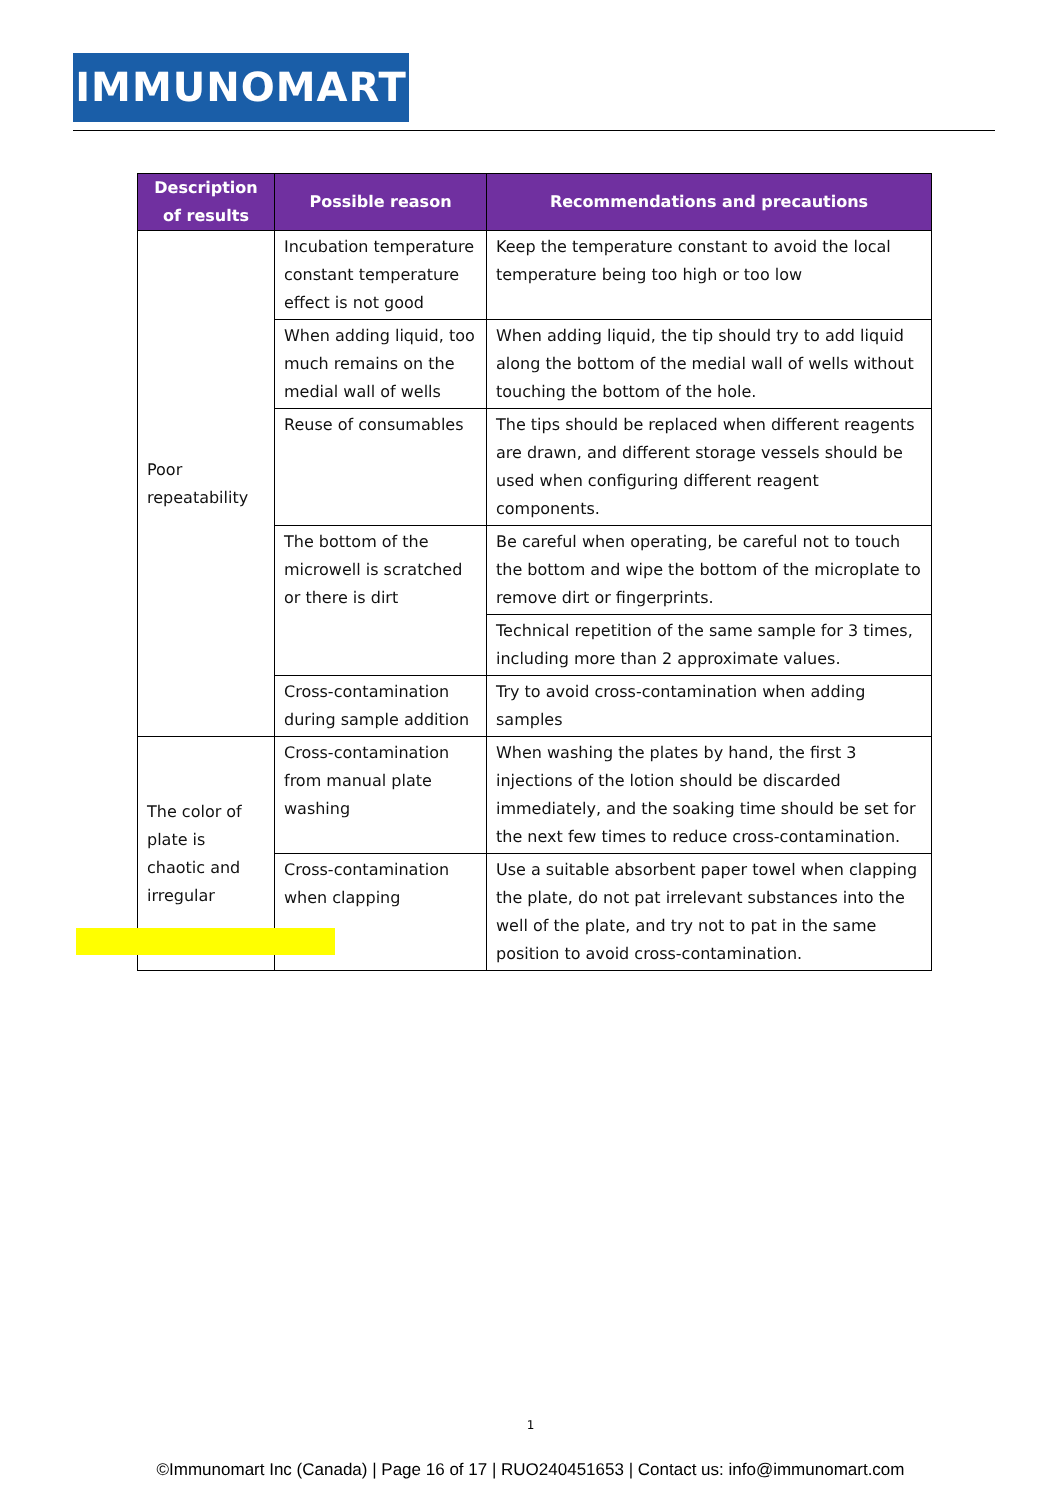IMMUNOMART
| Description of results | Possible reason | Recommendations and precautions |
| --- | --- | --- |
| Poor repeatability | Incubation temperature constant temperature effect is not good | Keep the temperature constant to avoid the local temperature being too high or too low |
| | When adding liquid, too much remains on the medial wall of wells | When adding liquid, the tip should try to add liquid along the bottom of the medial wall of wells without touching the bottom of the hole. |
| | Reuse of consumables | The tips should be replaced when different reagents are drawn, and different storage vessels should be used when configuring different reagent components. |
| | The bottom of the microwell is scratched or there is dirt | Be careful when operating, be careful not to touch the bottom and wipe the bottom of the microplate to remove dirt or fingerprints. |
| | | Technical repetition of the same sample for 3 times, including more than 2 approximate values. |
| | Cross-contamination during sample addition | Try to avoid cross-contamination when adding samples |
| The color of plate is chaotic and irregular | Cross-contamination from manual plate washing | When washing the plates by hand, the first 3 injections of the lotion should be discarded immediately, and the soaking time should be set for the next few times to reduce cross-contamination. |
| | Cross-contamination when clapping | Use a suitable absorbent paper towel when clapping the plate, do not pat irrelevant substances into the well of the plate, and try not to pat in the same position to avoid cross-contamination. |
1
©Immunomart Inc (Canada) | Page 16 of 17 | RUO240451653 | Contact us: info@immunomart.com